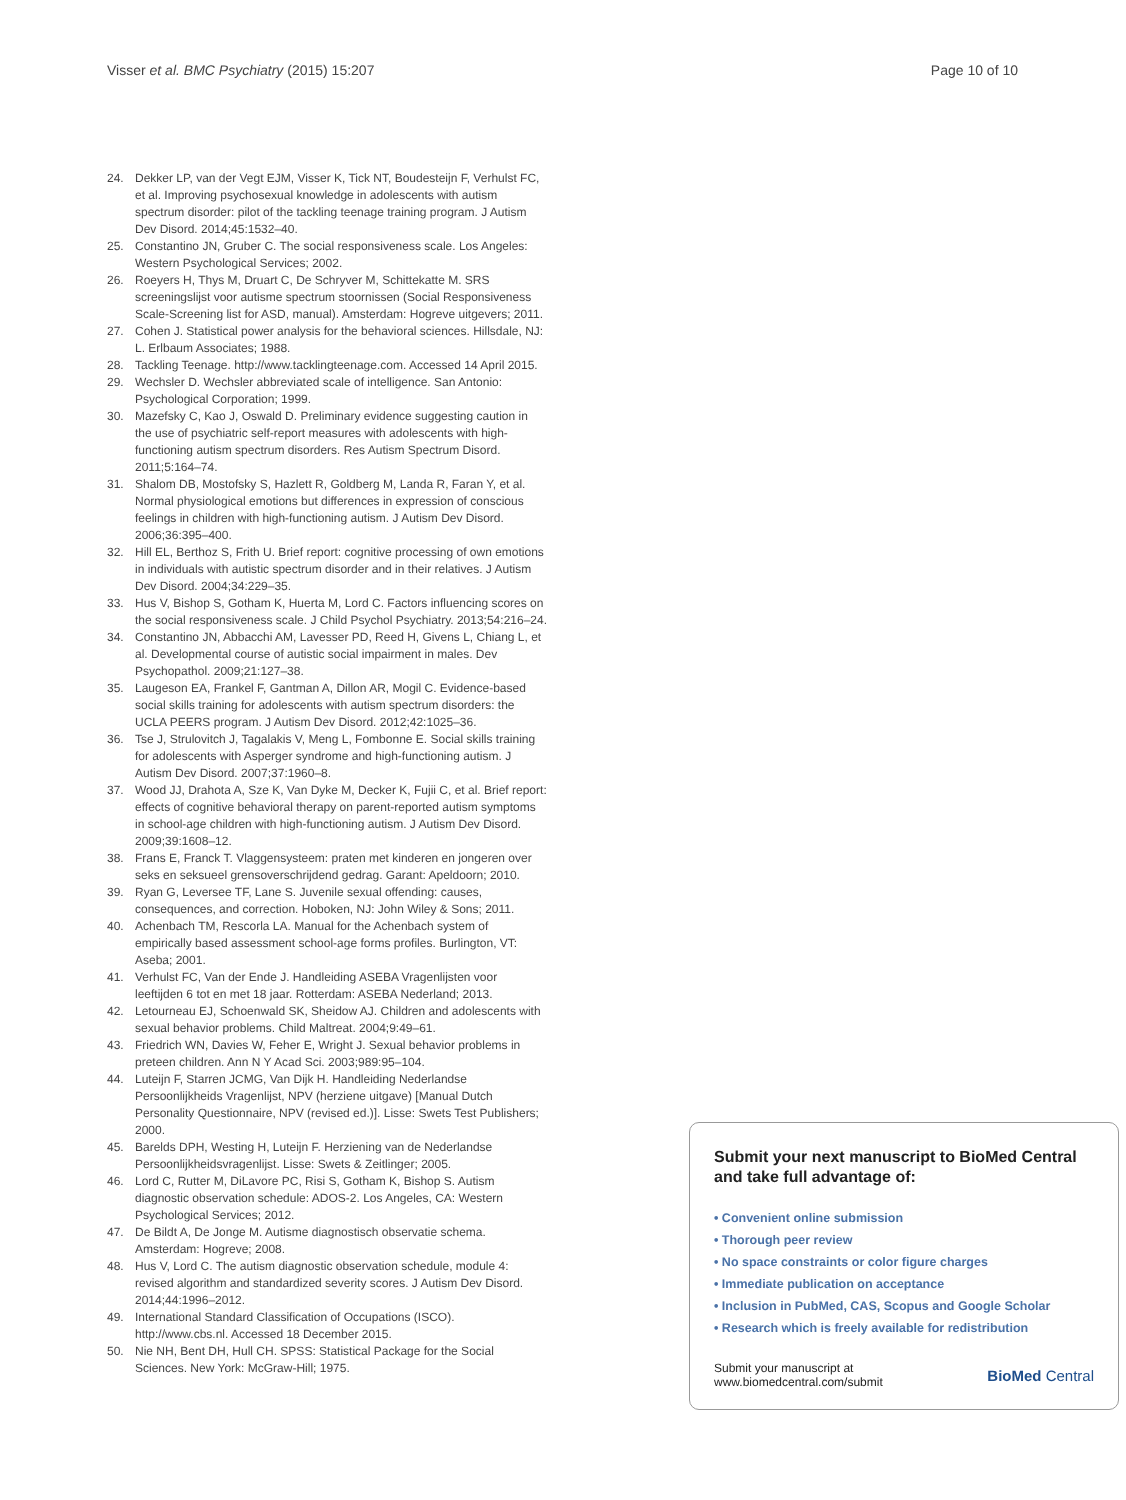Visser et al. BMC Psychiatry (2015) 15:207 Page 10 of 10
24. Dekker LP, van der Vegt EJM, Visser K, Tick NT, Boudesteijn F, Verhulst FC, et al. Improving psychosexual knowledge in adolescents with autism spectrum disorder: pilot of the tackling teenage training program. J Autism Dev Disord. 2014;45:1532–40.
25. Constantino JN, Gruber C. The social responsiveness scale. Los Angeles: Western Psychological Services; 2002.
26. Roeyers H, Thys M, Druart C, De Schryver M, Schittekatte M. SRS screeningslijst voor autisme spectrum stoornissen (Social Responsiveness Scale-Screening list for ASD, manual). Amsterdam: Hogreve uitgevers; 2011.
27. Cohen J. Statistical power analysis for the behavioral sciences. Hillsdale, NJ: L. Erlbaum Associates; 1988.
28. Tackling Teenage. http://www.tacklingteenage.com. Accessed 14 April 2015.
29. Wechsler D. Wechsler abbreviated scale of intelligence. San Antonio: Psychological Corporation; 1999.
30. Mazefsky C, Kao J, Oswald D. Preliminary evidence suggesting caution in the use of psychiatric self-report measures with adolescents with high-functioning autism spectrum disorders. Res Autism Spectrum Disord. 2011;5:164–74.
31. Shalom DB, Mostofsky S, Hazlett R, Goldberg M, Landa R, Faran Y, et al. Normal physiological emotions but differences in expression of conscious feelings in children with high-functioning autism. J Autism Dev Disord. 2006;36:395–400.
32. Hill EL, Berthoz S, Frith U. Brief report: cognitive processing of own emotions in individuals with autistic spectrum disorder and in their relatives. J Autism Dev Disord. 2004;34:229–35.
33. Hus V, Bishop S, Gotham K, Huerta M, Lord C. Factors influencing scores on the social responsiveness scale. J Child Psychol Psychiatry. 2013;54:216–24.
34. Constantino JN, Abbacchi AM, Lavesser PD, Reed H, Givens L, Chiang L, et al. Developmental course of autistic social impairment in males. Dev Psychopathol. 2009;21:127–38.
35. Laugeson EA, Frankel F, Gantman A, Dillon AR, Mogil C. Evidence-based social skills training for adolescents with autism spectrum disorders: the UCLA PEERS program. J Autism Dev Disord. 2012;42:1025–36.
36. Tse J, Strulovitch J, Tagalakis V, Meng L, Fombonne E. Social skills training for adolescents with Asperger syndrome and high-functioning autism. J Autism Dev Disord. 2007;37:1960–8.
37. Wood JJ, Drahota A, Sze K, Van Dyke M, Decker K, Fujii C, et al. Brief report: effects of cognitive behavioral therapy on parent-reported autism symptoms in school-age children with high-functioning autism. J Autism Dev Disord. 2009;39:1608–12.
38. Frans E, Franck T. Vlaggensysteem: praten met kinderen en jongeren over seks en seksueel grensoverschrijdend gedrag. Garant: Apeldoorn; 2010.
39. Ryan G, Leversee TF, Lane S. Juvenile sexual offending: causes, consequences, and correction. Hoboken, NJ: John Wiley & Sons; 2011.
40. Achenbach TM, Rescorla LA. Manual for the Achenbach system of empirically based assessment school-age forms profiles. Burlington, VT: Aseba; 2001.
41. Verhulst FC, Van der Ende J. Handleiding ASEBA Vragenlijsten voor leeftijden 6 tot en met 18 jaar. Rotterdam: ASEBA Nederland; 2013.
42. Letourneau EJ, Schoenwald SK, Sheidow AJ. Children and adolescents with sexual behavior problems. Child Maltreat. 2004;9:49–61.
43. Friedrich WN, Davies W, Feher E, Wright J. Sexual behavior problems in preteen children. Ann N Y Acad Sci. 2003;989:95–104.
44. Luteijn F, Starren JCMG, Van Dijk H. Handleiding Nederlandse Persoonlijkheids Vragenlijst, NPV (herziene uitgave) [Manual Dutch Personality Questionnaire, NPV (revised ed.)]. Lisse: Swets Test Publishers; 2000.
45. Barelds DPH, Westing H, Luteijn F. Herziening van de Nederlandse Persoonlijkheidsvragenlijst. Lisse: Swets & Zeitlinger; 2005.
46. Lord C, Rutter M, DiLavore PC, Risi S, Gotham K, Bishop S. Autism diagnostic observation schedule: ADOS-2. Los Angeles, CA: Western Psychological Services; 2012.
47. De Bildt A, De Jonge M. Autisme diagnostisch observatie schema. Amsterdam: Hogreve; 2008.
48. Hus V, Lord C. The autism diagnostic observation schedule, module 4: revised algorithm and standardized severity scores. J Autism Dev Disord. 2014;44:1996–2012.
49. International Standard Classification of Occupations (ISCO). http://www.cbs.nl. Accessed 18 December 2015.
50. Nie NH, Bent DH, Hull CH. SPSS: Statistical Package for the Social Sciences. New York: McGraw-Hill; 1975.
Submit your next manuscript to BioMed Central and take full advantage of:
• Convenient online submission
• Thorough peer review
• No space constraints or color figure charges
• Immediate publication on acceptance
• Inclusion in PubMed, CAS, Scopus and Google Scholar
• Research which is freely available for redistribution
Submit your manuscript at
www.biomedcentral.com/submit BioMed Central